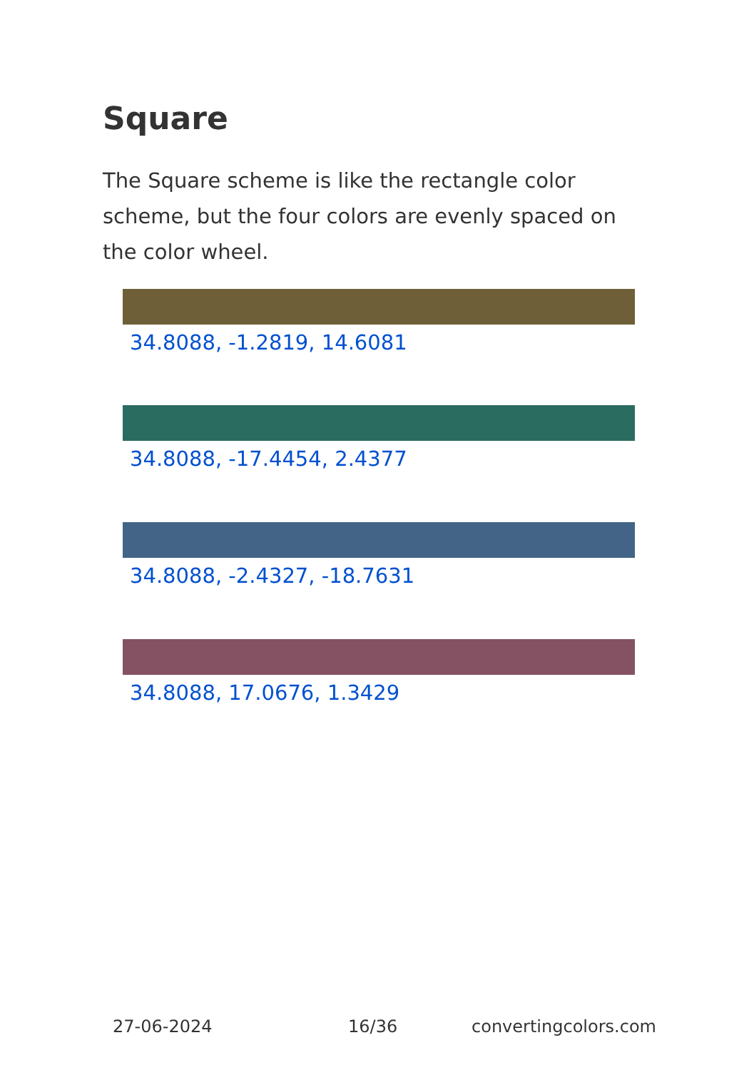Square
The Square scheme is like the rectangle color scheme, but the four colors are evenly spaced on the color wheel.
34.8088, -1.2819, 14.6081
34.8088, -17.4454, 2.4377
34.8088, -2.4327, -18.7631
34.8088, 17.0676, 1.3429
27-06-2024 16/36 convertingcolors.com